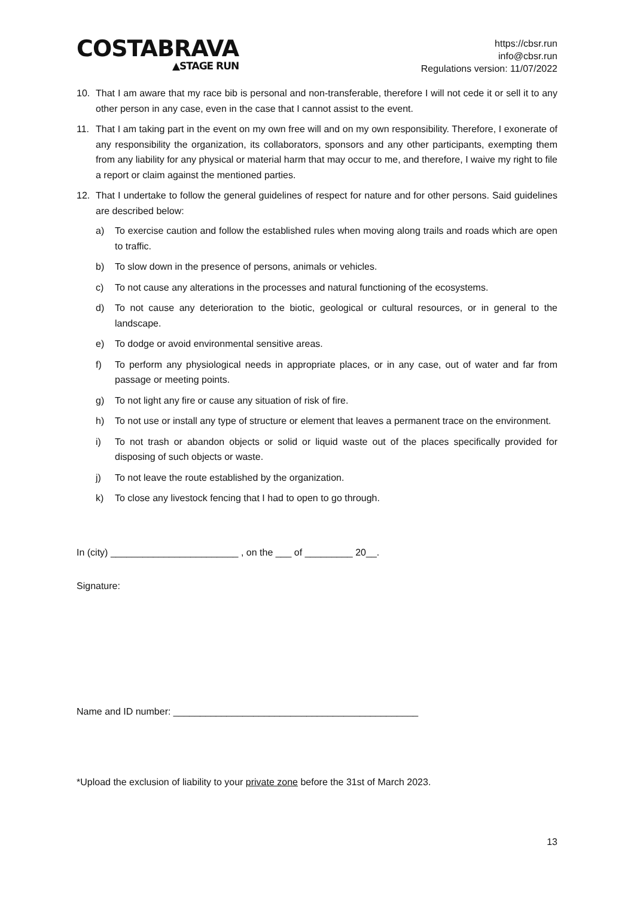COSTABRAVA
▲STAGE RUN
https://cbsr.run
info@cbsr.run
Regulations version: 11/07/2022
10. That I am aware that my race bib is personal and non-transferable, therefore I will not cede it or sell it to any other person in any case, even in the case that I cannot assist to the event.
11. That I am taking part in the event on my own free will and on my own responsibility. Therefore, I exonerate of any responsibility the organization, its collaborators, sponsors and any other participants, exempting them from any liability for any physical or material harm that may occur to me, and therefore, I waive my right to file a report or claim against the mentioned parties.
12. That I undertake to follow the general guidelines of respect for nature and for other persons. Said guidelines are described below:
a) To exercise caution and follow the established rules when moving along trails and roads which are open to traffic.
b) To slow down in the presence of persons, animals or vehicles.
c) To not cause any alterations in the processes and natural functioning of the ecosystems.
d) To not cause any deterioration to the biotic, geological or cultural resources, or in general to the landscape.
e) To dodge or avoid environmental sensitive areas.
f) To perform any physiological needs in appropriate places, or in any case, out of water and far from passage or meeting points.
g) To not light any fire or cause any situation of risk of fire.
h) To not use or install any type of structure or element that leaves a permanent trace on the environment.
i) To not trash or abandon objects or solid or liquid waste out of the places specifically provided for disposing of such objects or waste.
j) To not leave the route established by the organization.
k) To close any livestock fencing that I had to open to go through.
In (city) ________________________ , on the ___ of _________ 20__.
Signature:
Name and ID number: ______________________________________________
*Upload the exclusion of liability to your private zone before the 31st of March 2023.
13